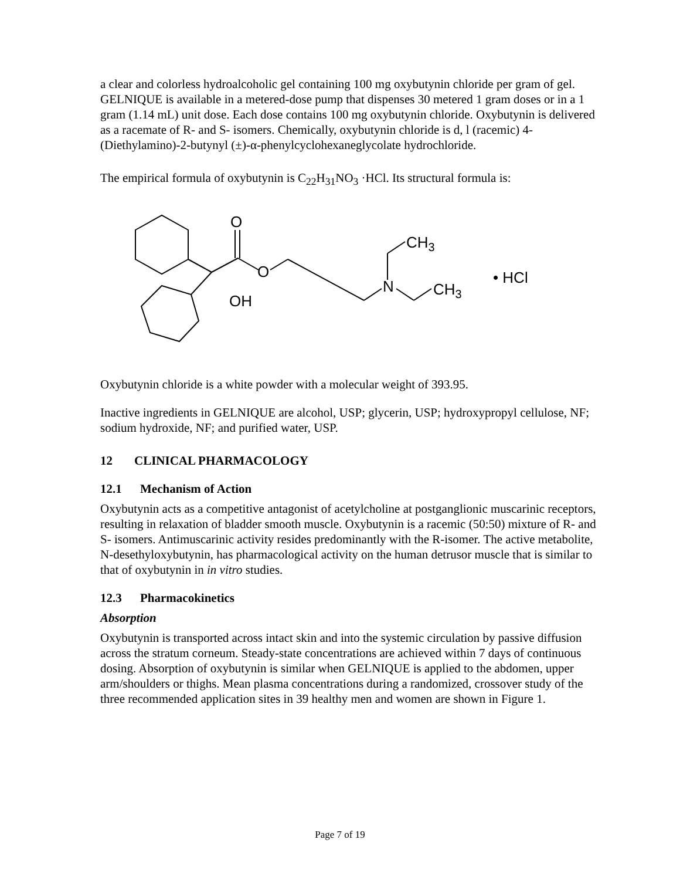a clear and colorless hydroalcoholic gel containing 100 mg oxybutynin chloride per gram of gel. GELNIQUE is available in a metered-dose pump that dispenses 30 metered 1 gram doses or in a 1 gram (1.14 mL) unit dose. Each dose contains 100 mg oxybutynin chloride. Oxybutynin is delivered as a racemate of R- and S- isomers. Chemically, oxybutynin chloride is d, l (racemic) 4-(Diethylamino)-2-butynyl (±)-α-phenylcyclohexaneglycolate hydrochloride.
The empirical formula of oxybutynin is C<sub>22</sub>H<sub>31</sub>NO<sub>3</sub> ·HCl. Its structural formula is:
O
O
OH
N
CH3
CH3
• HCl
Oxybutynin chloride is a white powder with a molecular weight of 393.95.
Inactive ingredients in GELNIQUE are alcohol, USP; glycerin, USP; hydroxypropyl cellulose, NF; sodium hydroxide, NF; and purified water, USP.
12 CLINICAL PHARMACOLOGY
12.1 Mechanism of Action
Oxybutynin acts as a competitive antagonist of acetylcholine at postganglionic muscarinic receptors, resulting in relaxation of bladder smooth muscle. Oxybutynin is a racemic (50:50) mixture of R- and S- isomers. Antimuscarinic activity resides predominantly with the R-isomer. The active metabolite, N-desethyloxybutynin, has pharmacological activity on the human detrusor muscle that is similar to that of oxybutynin in in vitro studies.
12.3 Pharmacokinetics
Absorption
Oxybutynin is transported across intact skin and into the systemic circulation by passive diffusion across the stratum corneum. Steady-state concentrations are achieved within 7 days of continuous dosing. Absorption of oxybutynin is similar when GELNIQUE is applied to the abdomen, upper arm/shoulders or thighs. Mean plasma concentrations during a randomized, crossover study of the three recommended application sites in 39 healthy men and women are shown in Figure 1.
Page 7 of 19